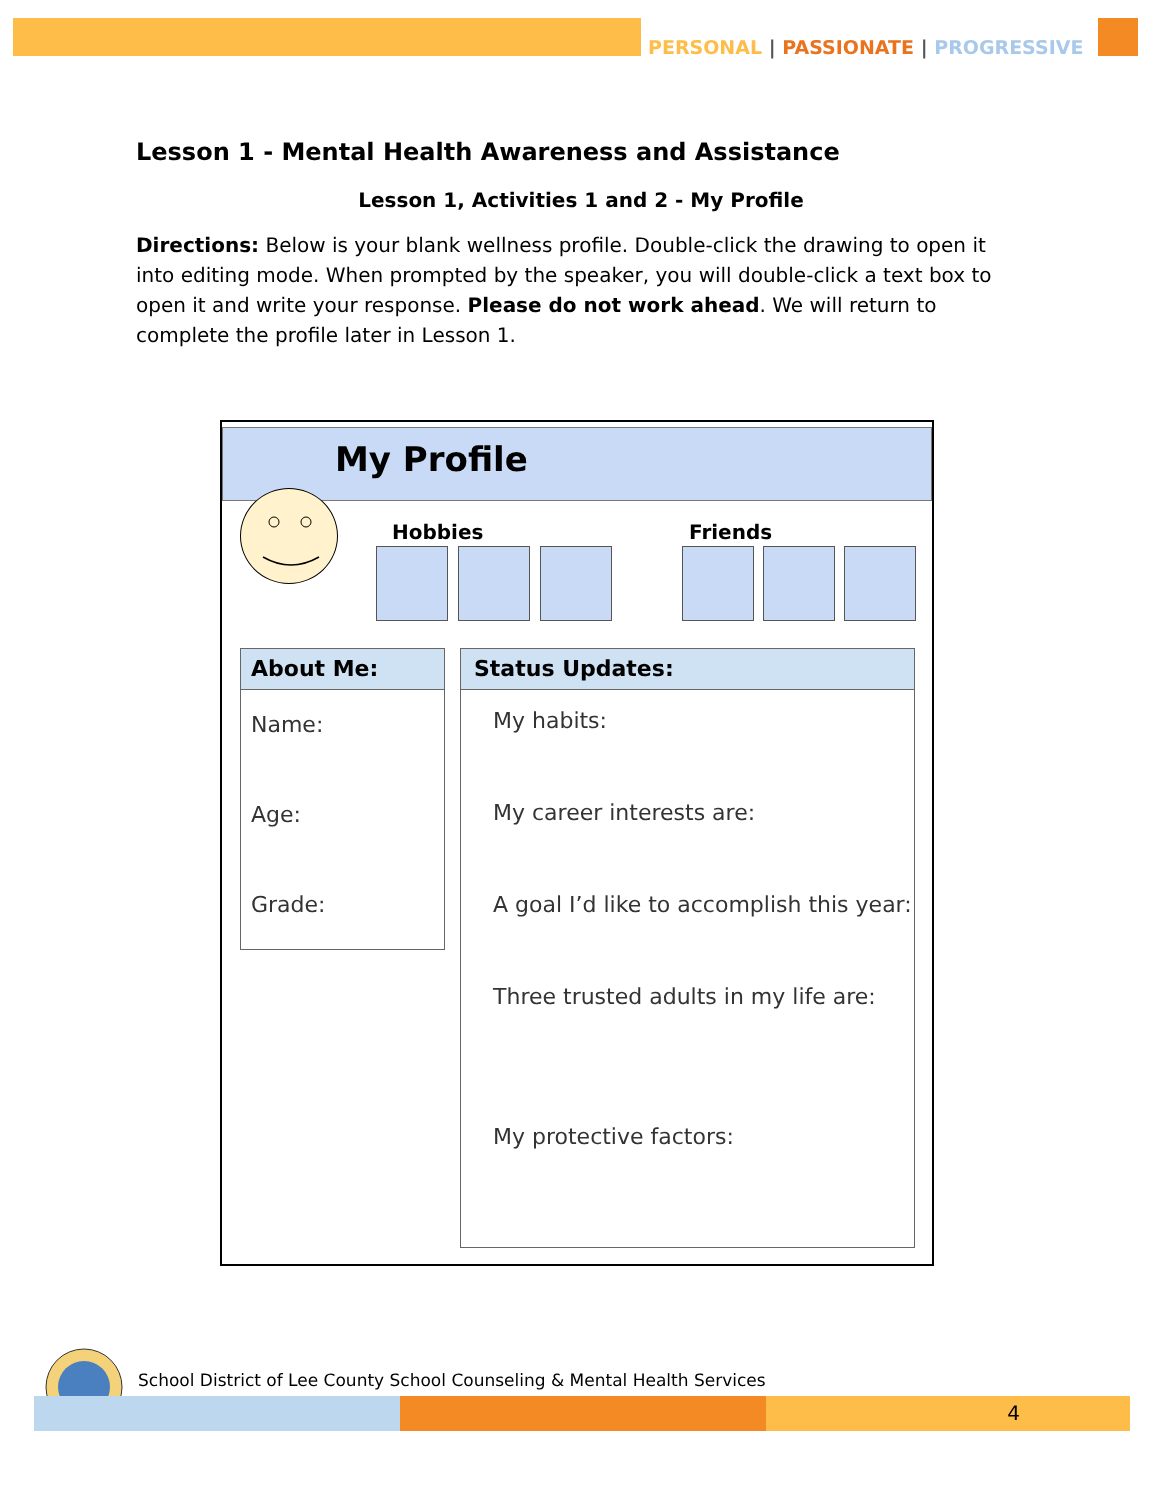PERSONAL | PASSIONATE | PROGRESSIVE
Lesson 1 - Mental Health Awareness and Assistance
Lesson 1, Activities 1 and 2 - My Profile
Directions: Below is your blank wellness profile. Double-click the drawing to open it into editing mode. When prompted by the speaker, you will double-click a text box to open it and write your response. Please do not work ahead. We will return to complete the profile later in Lesson 1.
My Profile
Hobbies Friends
About Me:
Name:
Age:
Grade:
Status Updates:
My habits:
My career interests are:
A goal I’d like to accomplish this year:
Three trusted adults in my life are:
My protective factors:
School District of Lee County School Counseling & Mental Health Services
4